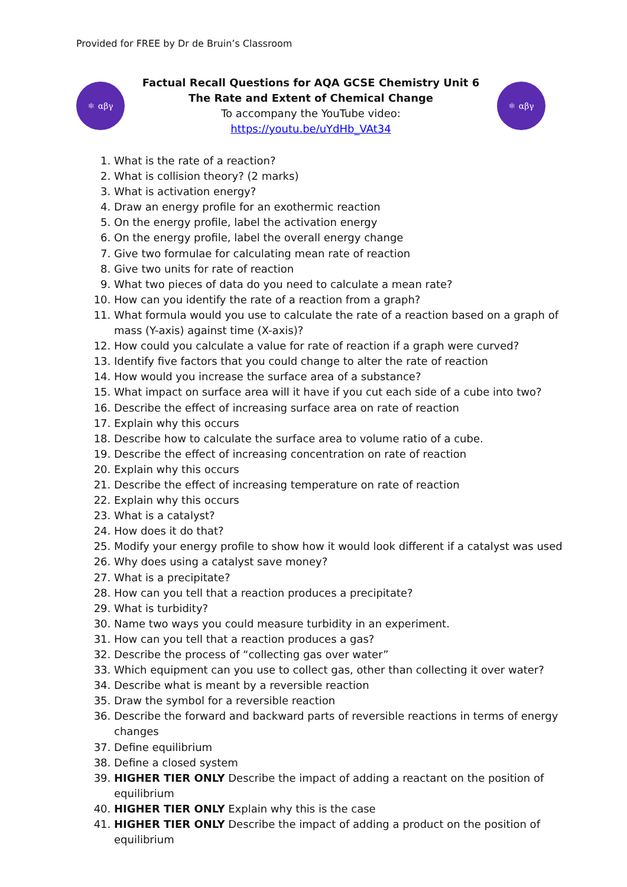Provided for FREE by Dr de Bruin’s Classroom
⚛ αβγ
Factual Recall Questions for AQA GCSE Chemistry Unit 6
The Rate and Extent of Chemical Change
To accompany the YouTube video:
https://youtu.be/uYdHb_VAt34
⚛ αβγ
1. What is the rate of a reaction?
2. What is collision theory? (2 marks)
3. What is activation energy?
4. Draw an energy profile for an exothermic reaction
5. On the energy profile, label the activation energy
6. On the energy profile, label the overall energy change
7. Give two formulae for calculating mean rate of reaction
8. Give two units for rate of reaction
9. What two pieces of data do you need to calculate a mean rate?
10. How can you identify the rate of a reaction from a graph?
11. What formula would you use to calculate the rate of a reaction based on a graph of mass (Y-axis) against time (X-axis)?
12. How could you calculate a value for rate of reaction if a graph were curved?
13. Identify five factors that you could change to alter the rate of reaction
14. How would you increase the surface area of a substance?
15. What impact on surface area will it have if you cut each side of a cube into two?
16. Describe the effect of increasing surface area on rate of reaction
17. Explain why this occurs
18. Describe how to calculate the surface area to volume ratio of a cube.
19. Describe the effect of increasing concentration on rate of reaction
20. Explain why this occurs
21. Describe the effect of increasing temperature on rate of reaction
22. Explain why this occurs
23. What is a catalyst?
24. How does it do that?
25. Modify your energy profile to show how it would look different if a catalyst was used
26. Why does using a catalyst save money?
27. What is a precipitate?
28. How can you tell that a reaction produces a precipitate?
29. What is turbidity?
30. Name two ways you could measure turbidity in an experiment.
31. How can you tell that a reaction produces a gas?
32. Describe the process of “collecting gas over water”
33. Which equipment can you use to collect gas, other than collecting it over water?
34. Describe what is meant by a reversible reaction
35. Draw the symbol for a reversible reaction
36. Describe the forward and backward parts of reversible reactions in terms of energy changes
37. Define equilibrium
38. Define a closed system
39. HIGHER TIER ONLY Describe the impact of adding a reactant on the position of equilibrium
40. HIGHER TIER ONLY Explain why this is the case
41. HIGHER TIER ONLY Describe the impact of adding a product on the position of equilibrium